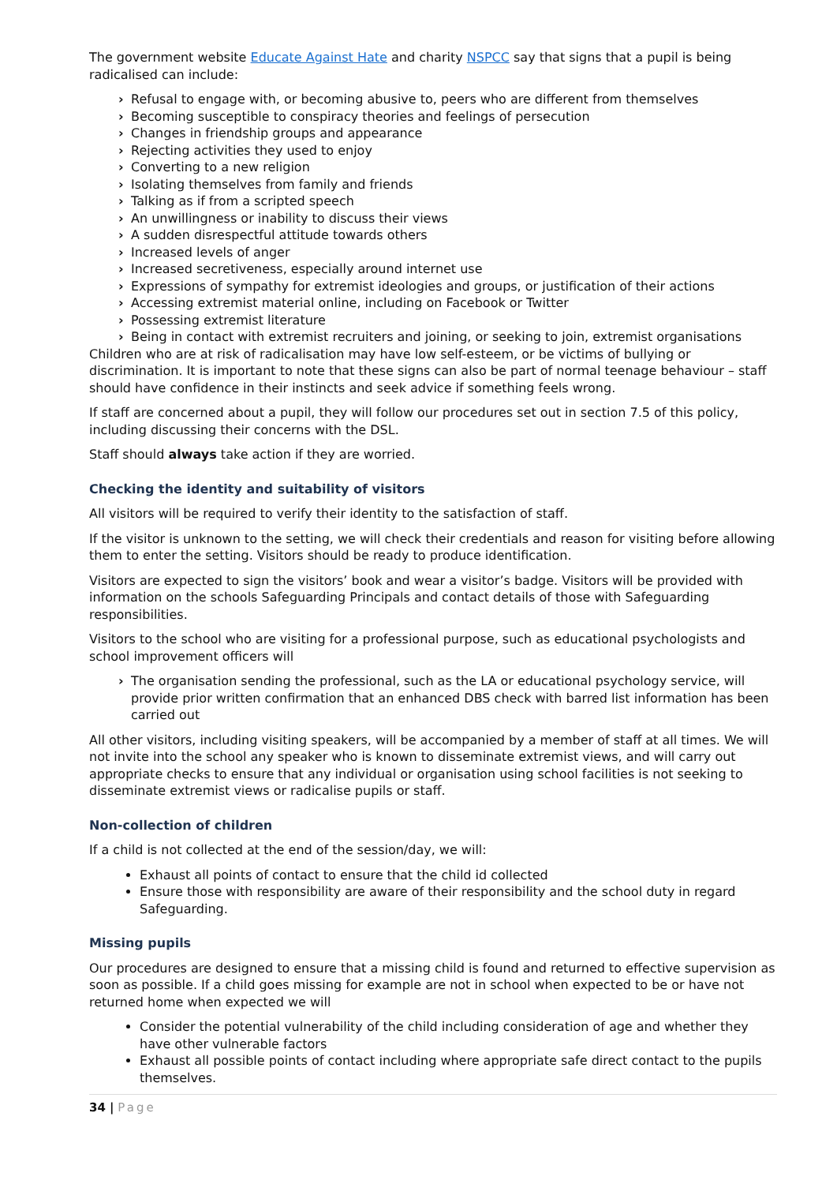The government website Educate Against Hate and charity NSPCC say that signs that a pupil is being radicalised can include:
› Refusal to engage with, or becoming abusive to, peers who are different from themselves
› Becoming susceptible to conspiracy theories and feelings of persecution
› Changes in friendship groups and appearance
› Rejecting activities they used to enjoy
› Converting to a new religion
› Isolating themselves from family and friends
› Talking as if from a scripted speech
› An unwillingness or inability to discuss their views
› A sudden disrespectful attitude towards others
› Increased levels of anger
› Increased secretiveness, especially around internet use
› Expressions of sympathy for extremist ideologies and groups, or justification of their actions
› Accessing extremist material online, including on Facebook or Twitter
› Possessing extremist literature
› Being in contact with extremist recruiters and joining, or seeking to join, extremist organisations
Children who are at risk of radicalisation may have low self-esteem, or be victims of bullying or discrimination. It is important to note that these signs can also be part of normal teenage behaviour – staff should have confidence in their instincts and seek advice if something feels wrong.
If staff are concerned about a pupil, they will follow our procedures set out in section 7.5 of this policy, including discussing their concerns with the DSL.
Staff should always take action if they are worried.
Checking the identity and suitability of visitors
All visitors will be required to verify their identity to the satisfaction of staff.
If the visitor is unknown to the setting, we will check their credentials and reason for visiting before allowing them to enter the setting. Visitors should be ready to produce identification.
Visitors are expected to sign the visitors’ book and wear a visitor’s badge. Visitors will be provided with information on the schools Safeguarding Principals and contact details of those with Safeguarding responsibilities.
Visitors to the school who are visiting for a professional purpose, such as educational psychologists and school improvement officers will
› The organisation sending the professional, such as the LA or educational psychology service, will provide prior written confirmation that an enhanced DBS check with barred list information has been carried out
All other visitors, including visiting speakers, will be accompanied by a member of staff at all times. We will not invite into the school any speaker who is known to disseminate extremist views, and will carry out appropriate checks to ensure that any individual or organisation using school facilities is not seeking to disseminate extremist views or radicalise pupils or staff.
Non-collection of children
If a child is not collected at the end of the session/day, we will:
Exhaust all points of contact to ensure that the child id collected
Ensure those with responsibility are aware of their responsibility and the school duty in regard Safeguarding.
Missing pupils
Our procedures are designed to ensure that a missing child is found and returned to effective supervision as soon as possible. If a child goes missing for example are not in school when expected to be or have not returned home when expected we will
Consider the potential vulnerability of the child including consideration of age and whether they have other vulnerable factors
Exhaust all possible points of contact including where appropriate safe direct contact to the pupils themselves.
34 | Page